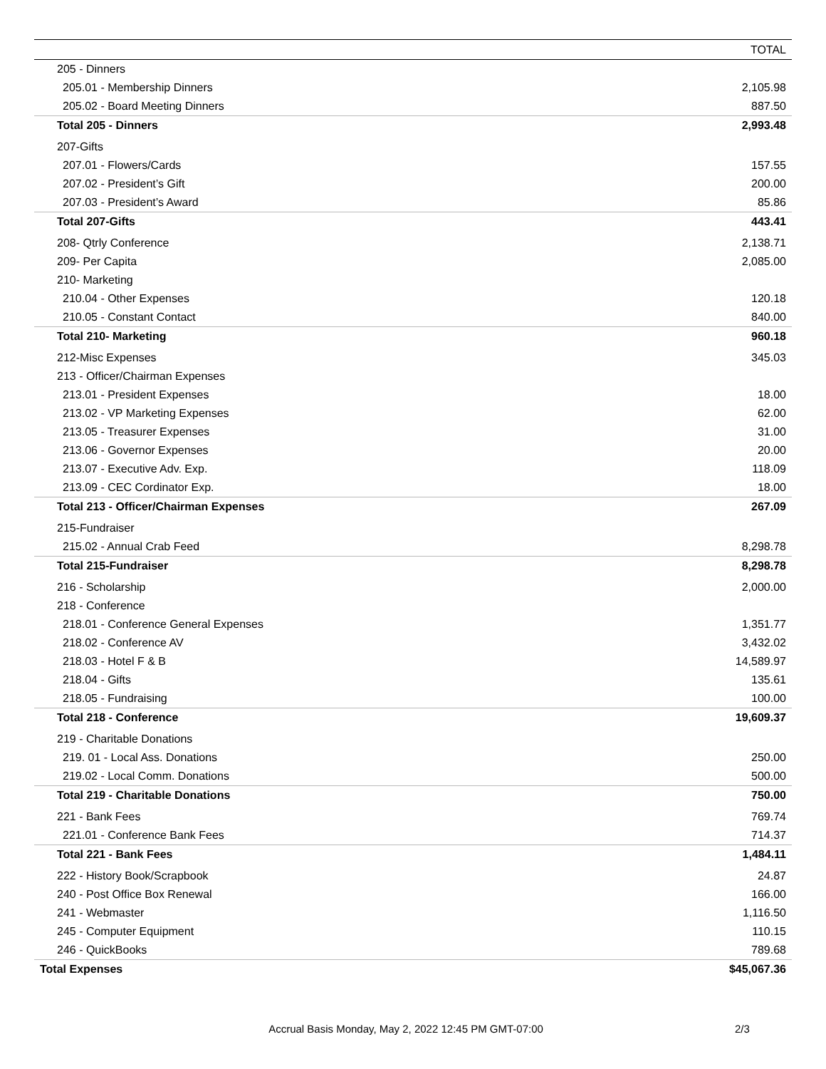| | TOTAL |
| --- | --- |
| 205 - Dinners | |
| 205.01 - Membership Dinners | 2,105.98 |
| 205.02 - Board Meeting Dinners | 887.50 |
| Total 205 - Dinners | 2,993.48 |
| 207-Gifts | |
| 207.01 - Flowers/Cards | 157.55 |
| 207.02 - President’s Gift | 200.00 |
| 207.03 - President’s Award | 85.86 |
| Total 207-Gifts | 443.41 |
| 208- Qtrly Conference | 2,138.71 |
| 209- Per Capita | 2,085.00 |
| 210- Marketing | |
| 210.04 - Other Expenses | 120.18 |
| 210.05 - Constant Contact | 840.00 |
| Total 210- Marketing | 960.18 |
| 212-Misc Expenses | 345.03 |
| 213 - Officer/Chairman Expenses | |
| 213.01 - President Expenses | 18.00 |
| 213.02 - VP Marketing Expenses | 62.00 |
| 213.05 - Treasurer Expenses | 31.00 |
| 213.06 - Governor Expenses | 20.00 |
| 213.07 - Executive Adv. Exp. | 118.09 |
| 213.09 - CEC Cordinator Exp. | 18.00 |
| Total 213 - Officer/Chairman Expenses | 267.09 |
| 215-Fundraiser | |
| 215.02 - Annual Crab Feed | 8,298.78 |
| Total 215-Fundraiser | 8,298.78 |
| 216 - Scholarship | 2,000.00 |
| 218 - Conference | |
| 218.01 - Conference General Expenses | 1,351.77 |
| 218.02 - Conference AV | 3,432.02 |
| 218.03 - Hotel F & B | 14,589.97 |
| 218.04 - Gifts | 135.61 |
| 218.05 - Fundraising | 100.00 |
| Total 218 - Conference | 19,609.37 |
| 219 - Charitable Donations | |
| 219. 01 - Local Ass. Donations | 250.00 |
| 219.02 - Local Comm. Donations | 500.00 |
| Total 219 - Charitable Donations | 750.00 |
| 221 - Bank Fees | 769.74 |
| 221.01 - Conference Bank Fees | 714.37 |
| Total 221 - Bank Fees | 1,484.11 |
| 222 - History Book/Scrapbook | 24.87 |
| 240 - Post Office Box Renewal | 166.00 |
| 241 - Webmaster | 1,116.50 |
| 245 - Computer Equipment | 110.15 |
| 246 - QuickBooks | 789.68 |
| Total Expenses | $45,067.36 |
Accrual Basis Monday, May 2, 2022 12:45 PM GMT-07:00
2/3